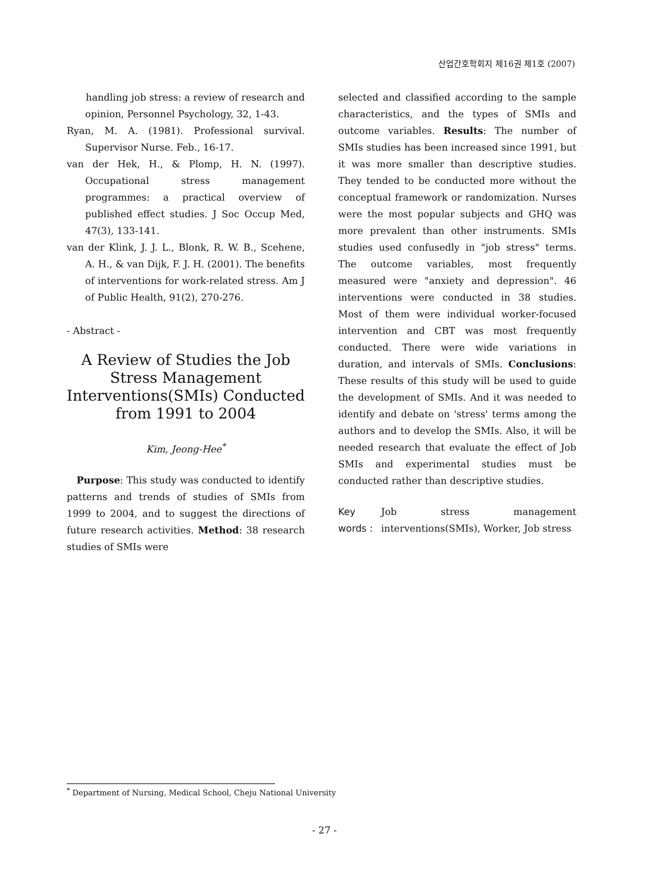산업간호학회지 제16권 제1호 (2007)
handling job stress: a review of research and opinion, Personnel Psychology, 32, 1-43.
Ryan, M. A. (1981). Professional survival. Supervisor Nurse. Feb., 16-17.
van der Hek, H., & Plomp, H. N. (1997). Occupational stress management programmes: a practical overview of published effect studies. J Soc Occup Med, 47(3), 133-141.
van der Klink, J. J. L., Blonk, R. W. B., Scehene, A. H., & van Dijk, F. J. H. (2001). The benefits of interventions for work-related stress. Am J of Public Health, 91(2), 270-276.
- Abstract -
A Review of Studies the Job Stress Management Interventions(SMIs) Conducted from 1991 to 2004
Kim, Jeong-Hee<sup>*</sup>
Purpose: This study was conducted to identify patterns and trends of studies of SMIs from 1999 to 2004, and to suggest the directions of future research activities. Method: 38 research studies of SMIs were
selected and classified according to the sample characteristics, and the types of SMIs and outcome variables. Results: The number of SMIs studies has been increased since 1991, but it was more smaller than descriptive studies. They tended to be conducted more without the conceptual framework or randomization. Nurses were the most popular subjects and GHQ was more prevalent than other instruments. SMIs studies used confusedly in "job stress" terms. The outcome variables, most frequently measured were "anxiety and depression". 46 interventions were conducted in 38 studies. Most of them were individual worker-focused intervention and CBT was most frequently conducted. There were wide variations in duration, and intervals of SMIs. Conclusions: These results of this study will be used to guide the development of SMIs. And it was needed to identify and debate on 'stress' terms among the authors and to develop the SMIs. Also, it will be needed research that evaluate the effect of Job SMIs and experimental studies must be conducted rather than descriptive studies.
Key words : Job stress management interventions(SMIs), Worker, Job stress
<sup>*</sup> Department of Nursing, Medical School, Cheju National University
- 27 -